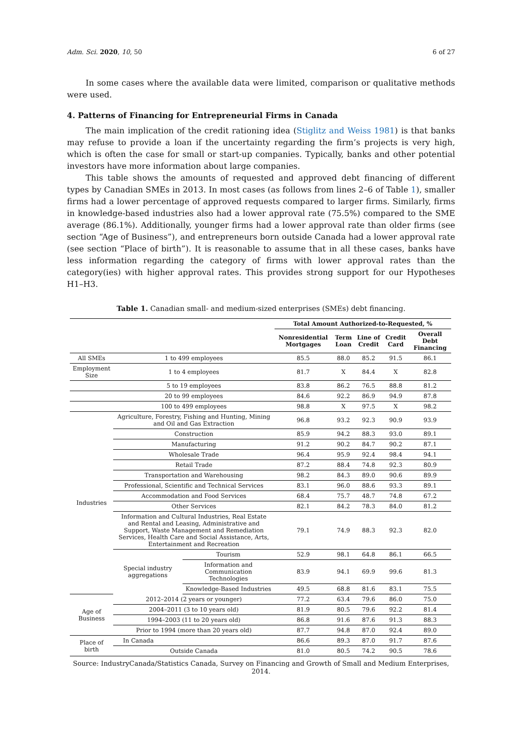Adm. Sci. 2020, 10, 50 6 of 27
In some cases where the available data were limited, comparison or qualitative methods were used.
4. Patterns of Financing for Entrepreneurial Firms in Canada
The main implication of the credit rationing idea (Stiglitz and Weiss 1981) is that banks may refuse to provide a loan if the uncertainty regarding the firm’s projects is very high, which is often the case for small or start-up companies. Typically, banks and other potential investors have more information about large companies.
This table shows the amounts of requested and approved debt financing of different types by Canadian SMEs in 2013. In most cases (as follows from lines 2–6 of Table 1), smaller firms had a lower percentage of approved requests compared to larger firms. Similarly, firms in knowledge-based industries also had a lower approval rate (75.5%) compared to the SME average (86.1%). Additionally, younger firms had a lower approval rate than older firms (see section “Age of Business”), and entrepreneurs born outside Canada had a lower approval rate (see section “Place of birth”). It is reasonable to assume that in all these cases, banks have less information regarding the category of firms with lower approval rates than the category(ies) with higher approval rates. This provides strong support for our Hypotheses H1–H3.
Table 1. Canadian small- and medium-sized enterprises (SMEs) debt financing.
| | | | Total Amount Authorized-to-Requested, % | | | | |
| | | | Nonresidential Mortgages | Term Loan | Line of Credit | Credit Card | Overall Debt Financing |
| All SMEs | 1 to 499 employees | | 85.5 | 88.0 | 85.2 | 91.5 | 86.1 |
| Employment Size | 1 to 4 employees | | 81.7 | X | 84.4 | X | 82.8 |
| | 5 to 19 employees | | 83.8 | 86.2 | 76.5 | 88.8 | 81.2 |
| | 20 to 99 employees | | 84.6 | 92.2 | 86.9 | 94.9 | 87.8 |
| | 100 to 499 employees | | 98.8 | X | 97.5 | X | 98.2 |
| Industries | Agriculture, Forestry, Fishing and Hunting, Mining and Oil and Gas Extraction | | 96.8 | 93.2 | 92.3 | 90.9 | 93.9 |
| | Construction | | 85.9 | 94.2 | 88.3 | 93.0 | 89.1 |
| | Manufacturing | | 91.2 | 90.2 | 84.7 | 90.2 | 87.1 |
| | Wholesale Trade | | 96.4 | 95.9 | 92.4 | 98.4 | 94.1 |
| | Retail Trade | | 87.2 | 88.4 | 74.8 | 92.3 | 80.9 |
| | Transportation and Warehousing | | 98.2 | 84.3 | 89.0 | 90.6 | 89.9 |
| | Professional, Scientific and Technical Services | | 83.1 | 96.0 | 88.6 | 93.3 | 89.1 |
| | Accommodation and Food Services | | 68.4 | 75.7 | 48.7 | 74.8 | 67.2 |
| | Other Services | | 82.1 | 84.2 | 78.3 | 84.0 | 81.2 |
| | Information and Cultural Industries, Real Estate and Rental and Leasing, Administrative and Support, Waste Management and Remediation Services, Health Care and Social Assistance, Arts, Entertainment and Recreation | | 79.1 | 74.9 | 88.3 | 92.3 | 82.0 |
| | Special industry aggregations | Tourism | 52.9 | 98.1 | 64.8 | 86.1 | 66.5 |
| | | Information and Communication Technologies | 83.9 | 94.1 | 69.9 | 99.6 | 81.3 |
| | | Knowledge-Based Industries | 49.5 | 68.8 | 81.6 | 83.1 | 75.5 |
| Age of Business | 2012–2014 (2 years or younger) | | 77.2 | 63.4 | 79.6 | 86.0 | 75.0 |
| | 2004–2011 (3 to 10 years old) | | 81.9 | 80.5 | 79.6 | 92.2 | 81.4 |
| | 1994–2003 (11 to 20 years old) | | 86.8 | 91.6 | 87.6 | 91.3 | 88.3 |
| | Prior to 1994 (more than 20 years old) | | 87.7 | 94.8 | 87.0 | 92.4 | 89.0 |
| Place of birth | In Canada | | 86.6 | 89.3 | 87.0 | 91.7 | 87.6 |
| | Outside Canada | | 81.0 | 80.5 | 74.2 | 90.5 | 78.6 |
Source: IndustryCanada/Statistics Canada, Survey on Financing and Growth of Small and Medium Enterprises, 2014.